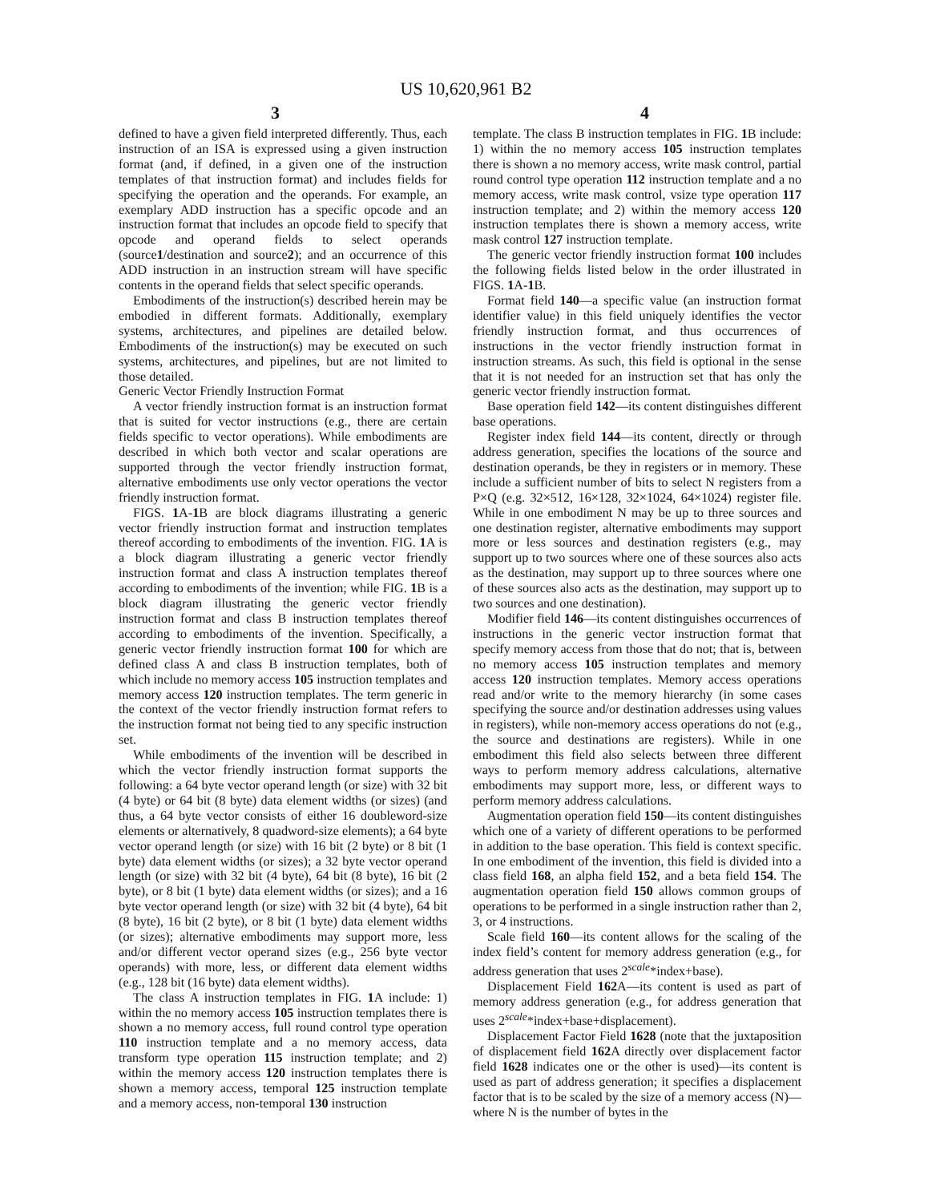US 10,620,961 B2
3 4
defined to have a given field interpreted differently. Thus, each instruction of an ISA is expressed using a given instruction format (and, if defined, in a given one of the instruction templates of that instruction format) and includes fields for specifying the operation and the operands. For example, an exemplary ADD instruction has a specific opcode and an instruction format that includes an opcode field to specify that opcode and operand fields to select operands (source1/destination and source2); and an occurrence of this ADD instruction in an instruction stream will have specific contents in the operand fields that select specific operands.
Embodiments of the instruction(s) described herein may be embodied in different formats. Additionally, exemplary systems, architectures, and pipelines are detailed below. Embodiments of the instruction(s) may be executed on such systems, architectures, and pipelines, but are not limited to those detailed.
Generic Vector Friendly Instruction Format
A vector friendly instruction format is an instruction format that is suited for vector instructions (e.g., there are certain fields specific to vector operations). While embodiments are described in which both vector and scalar operations are supported through the vector friendly instruction format, alternative embodiments use only vector operations the vector friendly instruction format.
FIGS. 1 A-1 B are block diagrams illustrating a generic vector friendly instruction format and instruction templates thereof according to embodiments of the invention. FIG. 1 A is a block diagram illustrating a generic vector friendly instruction format and class A instruction templates thereof according to embodiments of the invention; while FIG. 1 B is a block diagram illustrating the generic vector friendly instruction format and class B instruction templates thereof according to embodiments of the invention. Specifically, a generic vector friendly instruction format 100 for which are defined class A and class B instruction templates, both of which include no memory access 105 instruction templates and memory access 120 instruction templates. The term generic in the context of the vector friendly instruction format refers to the instruction format not being tied to any specific instruction set.
While embodiments of the invention will be described in which the vector friendly instruction format supports the following: a 64 byte vector operand length (or size) with 32 bit (4 byte) or 64 bit (8 byte) data element widths (or sizes) (and thus, a 64 byte vector consists of either 16 doubleword-size elements or alternatively, 8 quadword-size elements); a 64 byte vector operand length (or size) with 16 bit (2 byte) or 8 bit (1 byte) data element widths (or sizes); a 32 byte vector operand length (or size) with 32 bit (4 byte), 64 bit (8 byte), 16 bit (2 byte), or 8 bit (1 byte) data element widths (or sizes); and a 16 byte vector operand length (or size) with 32 bit (4 byte), 64 bit (8 byte), 16 bit (2 byte), or 8 bit (1 byte) data element widths (or sizes); alternative embodiments may support more, less and/or different vector operand sizes (e.g., 256 byte vector operands) with more, less, or different data element widths (e.g., 128 bit (16 byte) data element widths).
The class A instruction templates in FIG. 1 A include: 1) within the no memory access 105 instruction templates there is shown a no memory access, full round control type operation 110 instruction template and a no memory access, data transform type operation 115 instruction template; and 2) within the memory access 120 instruction templates there is shown a memory access, temporal 125 instruction template and a memory access, non-temporal 130 instruction
template. The class B instruction templates in FIG. 1 B include: 1) within the no memory access 105 instruction templates there is shown a no memory access, write mask control, partial round control type operation 112 instruction template and a no memory access, write mask control, vsize type operation 117 instruction template; and 2) within the memory access 120 instruction templates there is shown a memory access, write mask control 127 instruction template.
The generic vector friendly instruction format 100 includes the following fields listed below in the order illustrated in FIGS. 1 A-1 B.
Format field 140—a specific value (an instruction format identifier value) in this field uniquely identifies the vector friendly instruction format, and thus occurrences of instructions in the vector friendly instruction format in instruction streams. As such, this field is optional in the sense that it is not needed for an instruction set that has only the generic vector friendly instruction format.
Base operation field 142—its content distinguishes different base operations.
Register index field 144—its content, directly or through address generation, specifies the locations of the source and destination operands, be they in registers or in memory. These include a sufficient number of bits to select N registers from a P×Q (e.g. 32×512, 16×128, 32×1024, 64×1024) register file. While in one embodiment N may be up to three sources and one destination register, alternative embodiments may support more or less sources and destination registers (e.g., may support up to two sources where one of these sources also acts as the destination, may support up to three sources where one of these sources also acts as the destination, may support up to two sources and one destination).
Modifier field 146—its content distinguishes occurrences of instructions in the generic vector instruction format that specify memory access from those that do not; that is, between no memory access 105 instruction templates and memory access 120 instruction templates. Memory access operations read and/or write to the memory hierarchy (in some cases specifying the source and/or destination addresses using values in registers), while non-memory access operations do not (e.g., the source and destinations are registers). While in one embodiment this field also selects between three different ways to perform memory address calculations, alternative embodiments may support more, less, or different ways to perform memory address calculations.
Augmentation operation field 150—its content distinguishes which one of a variety of different operations to be performed in addition to the base operation. This field is context specific. In one embodiment of the invention, this field is divided into a class field 168, an alpha field 152, and a beta field 154. The augmentation operation field 150 allows common groups of operations to be performed in a single instruction rather than 2, 3, or 4 instructions.
Scale field 160—its content allows for the scaling of the index field’s content for memory address generation (e.g., for address generation that uses 2<sup>scale</sup>*index+base).
Displacement Field 162 A—its content is used as part of memory address generation (e.g., for address generation that uses 2<sup>scale</sup>*index+base+displacement).
Displacement Factor Field 1628 (note that the juxtaposition of displacement field 162 A directly over displacement factor field 1628 indicates one or the other is used)—its content is used as part of address generation; it specifies a displacement factor that is to be scaled by the size of a memory access (N)—where N is the number of bytes in the